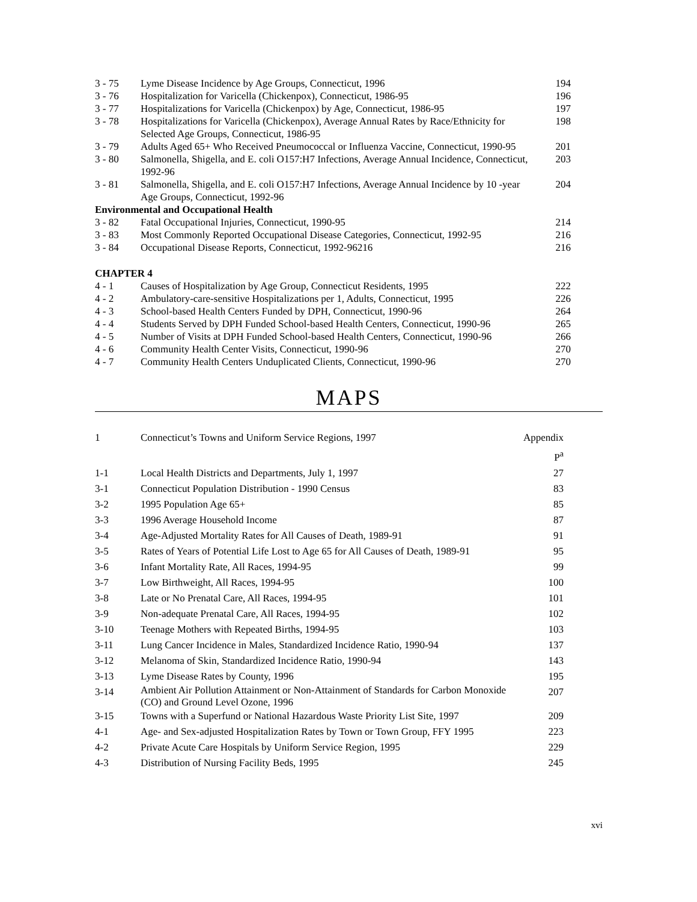| 3 - 75 | Lyme Disease Incidence by Age Groups, Connecticut, 1996 | 194 |
| 3 - 76 | Hospitalization for Varicella (Chickenpox), Connecticut, 1986-95 | 196 |
| 3 - 77 | Hospitalizations for Varicella (Chickenpox) by Age, Connecticut, 1986-95 | 197 |
| 3 - 78 | Hospitalizations for Varicella (Chickenpox), Average Annual Rates by Race/Ethnicity for Selected Age Groups, Connecticut, 1986-95 | 198 |
| 3 - 79 | Adults Aged 65+ Who Received Pneumococcal or Influenza Vaccine, Connecticut, 1990-95 | 201 |
| 3 - 80 | Salmonella, Shigella, and E. coli O157:H7 Infections, Average Annual Incidence, Connecticut, 1992-96 | 203 |
| 3 - 81 | Salmonella, Shigella, and E. coli O157:H7 Infections, Average Annual Incidence by 10 -year Age Groups, Connecticut, 1992-96 | 204 |
| Environmental and Occupational Health | | |
| 3 - 82 | Fatal Occupational Injuries, Connecticut, 1990-95 | 214 |
| 3 - 83 | Most Commonly Reported Occupational Disease Categories, Connecticut, 1992-95 | 216 |
| 3 - 84 | Occupational Disease Reports, Connecticut, 1992-96216 | 216 |
| CHAPTER 4 | | |
| 4 - 1 | Causes of Hospitalization by Age Group, Connecticut Residents, 1995 | 222 |
| 4 - 2 | Ambulatory-care-sensitive Hospitalizations per 1, Adults, Connecticut, 1995 | 226 |
| 4 - 3 | School-based Health Centers Funded by DPH, Connecticut, 1990-96 | 264 |
| 4 - 4 | Students Served by DPH Funded School-based Health Centers, Connecticut, 1990-96 | 265 |
| 4 - 5 | Number of Visits at DPH Funded School-based Health Centers, Connecticut, 1990-96 | 266 |
| 4 - 6 | Community Health Center Visits, Connecticut, 1990-96 | 270 |
| 4 - 7 | Community Health Centers Unduplicated Clients, Connecticut, 1990-96 | 270 |
MAPS
| 1 | Connecticut’s Towns and Uniform Service Regions, 1997 | Appendix P<sup>a</sup> |
| 1-1 | Local Health Districts and Departments, July 1, 1997 | 27 |
| 3-1 | Connecticut Population Distribution - 1990 Census | 83 |
| 3-2 | 1995 Population Age 65+ | 85 |
| 3-3 | 1996 Average Household Income | 87 |
| 3-4 | Age-Adjusted Mortality Rates for All Causes of Death, 1989-91 | 91 |
| 3-5 | Rates of Years of Potential Life Lost to Age 65 for All Causes of Death, 1989-91 | 95 |
| 3-6 | Infant Mortality Rate, All Races, 1994-95 | 99 |
| 3-7 | Low Birthweight, All Races, 1994-95 | 100 |
| 3-8 | Late or No Prenatal Care, All Races, 1994-95 | 101 |
| 3-9 | Non-adequate Prenatal Care, All Races, 1994-95 | 102 |
| 3-10 | Teenage Mothers with Repeated Births, 1994-95 | 103 |
| 3-11 | Lung Cancer Incidence in Males, Standardized Incidence Ratio, 1990-94 | 137 |
| 3-12 | Melanoma of Skin, Standardized Incidence Ratio, 1990-94 | 143 |
| 3-13 | Lyme Disease Rates by County, 1996 | 195 |
| 3-14 | Ambient Air Pollution Attainment or Non-Attainment of Standards for Carbon Monoxide (CO) and Ground Level Ozone, 1996 | 207 |
| 3-15 | Towns with a Superfund or National Hazardous Waste Priority List Site, 1997 | 209 |
| 4-1 | Age- and Sex-adjusted Hospitalization Rates by Town or Town Group, FFY 1995 | 223 |
| 4-2 | Private Acute Care Hospitals by Uniform Service Region, 1995 | 229 |
| 4-3 | Distribution of Nursing Facility Beds, 1995 | 245 |
xvi